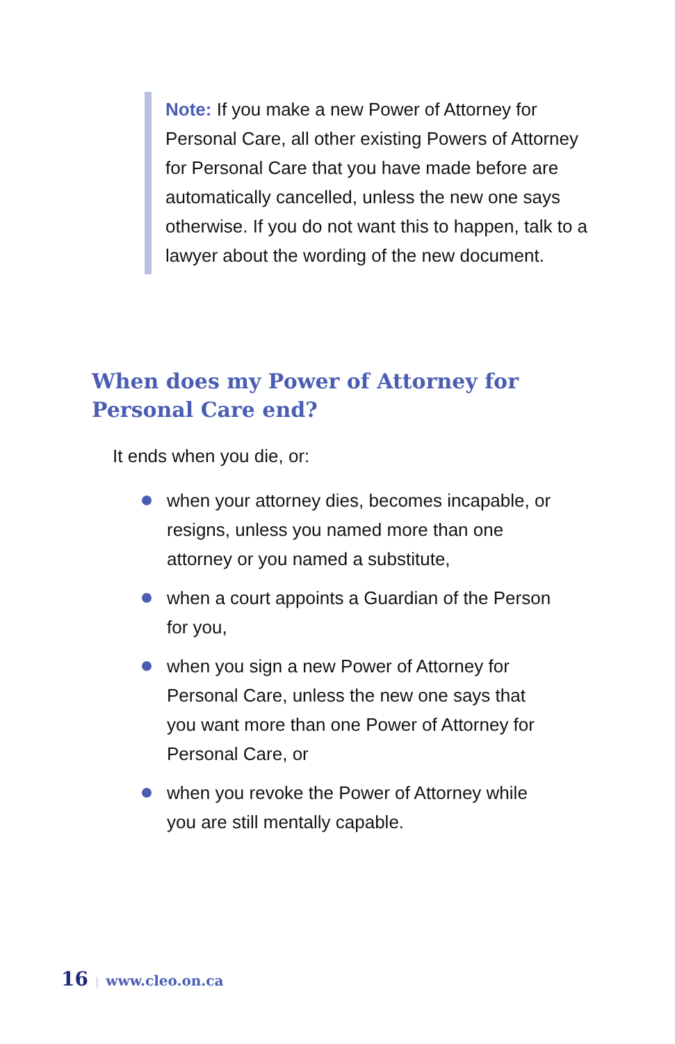Note: If you make a new Power of Attorney for Personal Care, all other existing Powers of Attorney for Personal Care that you have made before are automatically cancelled, unless the new one says otherwise. If you do not want this to happen, talk to a lawyer about the wording of the new document.
When does my Power of Attorney for
Personal Care end?
It ends when you die, or:
when your attorney dies, becomes incapable, or resigns, unless you named more than one attorney or you named a substitute,
when a court appoints a Guardian of the Person for you,
when you sign a new Power of Attorney for Personal Care, unless the new one says that you want more than one Power of Attorney for Personal Care, or
when you revoke the Power of Attorney while you are still mentally capable.
16 | www.cleo.on.ca